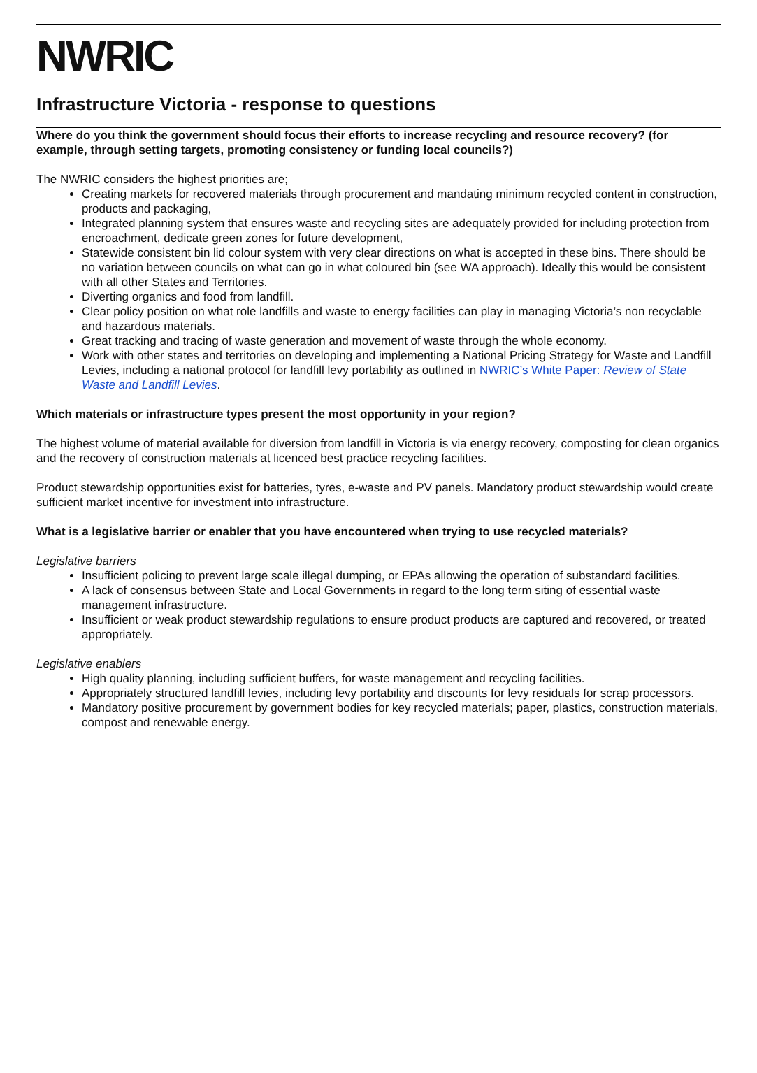NWRIC
Infrastructure Victoria - response to questions
Where do you think the government should focus their efforts to increase recycling and resource recovery? (for example, through setting targets, promoting consistency or funding local councils?)
The NWRIC considers the highest priorities are;
Creating markets for recovered materials through procurement and mandating minimum recycled content in construction, products and packaging,
Integrated planning system that ensures waste and recycling sites are adequately provided for including protection from encroachment, dedicate green zones for future development,
Statewide consistent bin lid colour system with very clear directions on what is accepted in these bins. There should be no variation between councils on what can go in what coloured bin (see WA approach). Ideally this would be consistent with all other States and Territories.
Diverting organics and food from landfill.
Clear policy position on what role landfills and waste to energy facilities can play in managing Victoria’s non recyclable and hazardous materials.
Great tracking and tracing of waste generation and movement of waste through the whole economy.
Work with other states and territories on developing and implementing a National Pricing Strategy for Waste and Landfill Levies, including a national protocol for landfill levy portability as outlined in NWRIC’s White Paper: Review of State Waste and Landfill Levies.
Which materials or infrastructure types present the most opportunity in your region?
The highest volume of material available for diversion from landfill in Victoria is via energy recovery, composting for clean organics and the recovery of construction materials at licenced best practice recycling facilities.
Product stewardship opportunities exist for batteries, tyres, e-waste and PV panels. Mandatory product stewardship would create sufficient market incentive for investment into infrastructure.
What is a legislative barrier or enabler that you have encountered when trying to use recycled materials?
Legislative barriers
Insufficient policing to prevent large scale illegal dumping, or EPAs allowing the operation of substandard facilities.
A lack of consensus between State and Local Governments in regard to the long term siting of essential waste management infrastructure.
Insufficient or weak product stewardship regulations to ensure product products are captured and recovered, or treated appropriately.
Legislative enablers
High quality planning, including sufficient buffers, for waste management and recycling facilities.
Appropriately structured landfill levies, including levy portability and discounts for levy residuals for scrap processors.
Mandatory positive procurement by government bodies for key recycled materials; paper, plastics, construction materials, compost and renewable energy.